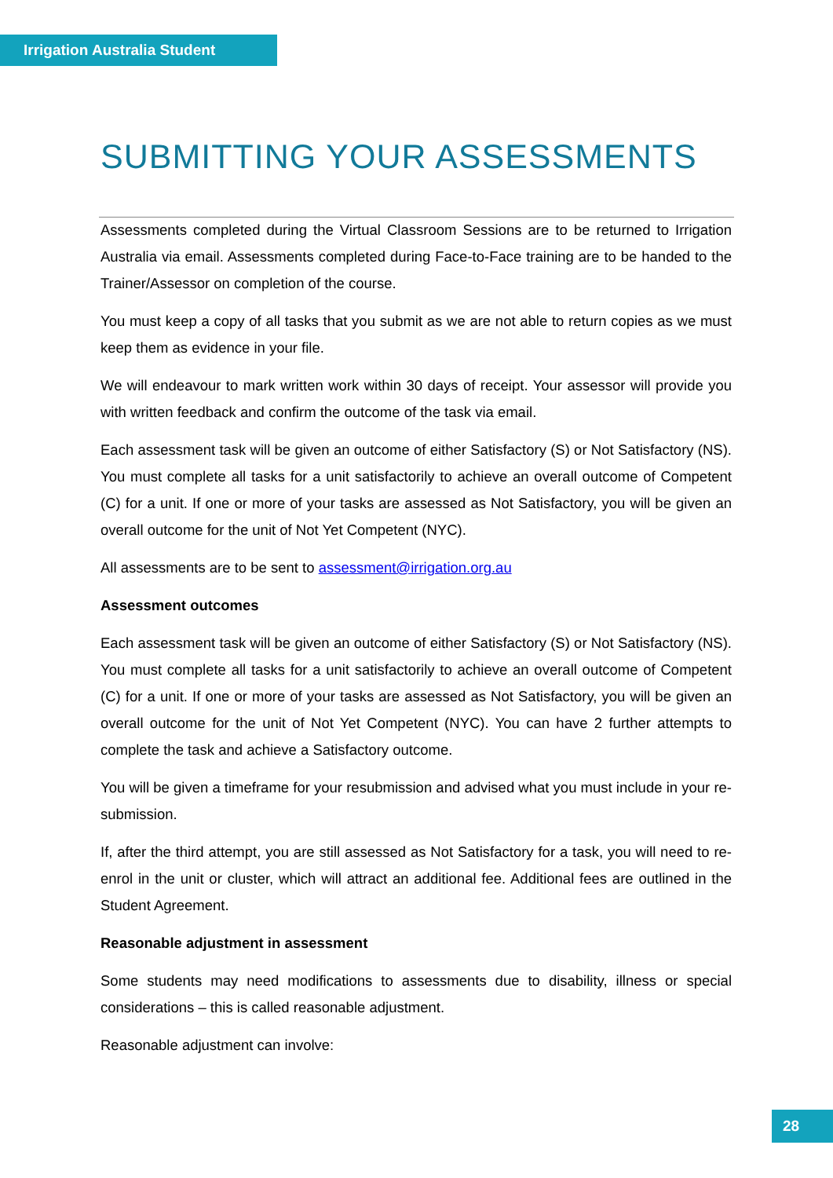Irrigation Australia Student
SUBMITTING YOUR ASSESSMENTS
Assessments completed during the Virtual Classroom Sessions are to be returned to Irrigation Australia via email. Assessments completed during Face-to-Face training are to be handed to the Trainer/Assessor on completion of the course.
You must keep a copy of all tasks that you submit as we are not able to return copies as we must keep them as evidence in your file.
We will endeavour to mark written work within 30 days of receipt. Your assessor will provide you with written feedback and confirm the outcome of the task via email.
Each assessment task will be given an outcome of either Satisfactory (S) or Not Satisfactory (NS). You must complete all tasks for a unit satisfactorily to achieve an overall outcome of Competent (C) for a unit. If one or more of your tasks are assessed as Not Satisfactory, you will be given an overall outcome for the unit of Not Yet Competent (NYC).
All assessments are to be sent to assessment@irrigation.org.au
Assessment outcomes
Each assessment task will be given an outcome of either Satisfactory (S) or Not Satisfactory (NS). You must complete all tasks for a unit satisfactorily to achieve an overall outcome of Competent (C) for a unit. If one or more of your tasks are assessed as Not Satisfactory, you will be given an overall outcome for the unit of Not Yet Competent (NYC). You can have 2 further attempts to complete the task and achieve a Satisfactory outcome.
You will be given a timeframe for your resubmission and advised what you must include in your re-submission.
If, after the third attempt, you are still assessed as Not Satisfactory for a task, you will need to re-enrol in the unit or cluster, which will attract an additional fee. Additional fees are outlined in the Student Agreement.
Reasonable adjustment in assessment
Some students may need modifications to assessments due to disability, illness or special considerations – this is called reasonable adjustment.
Reasonable adjustment can involve:
28